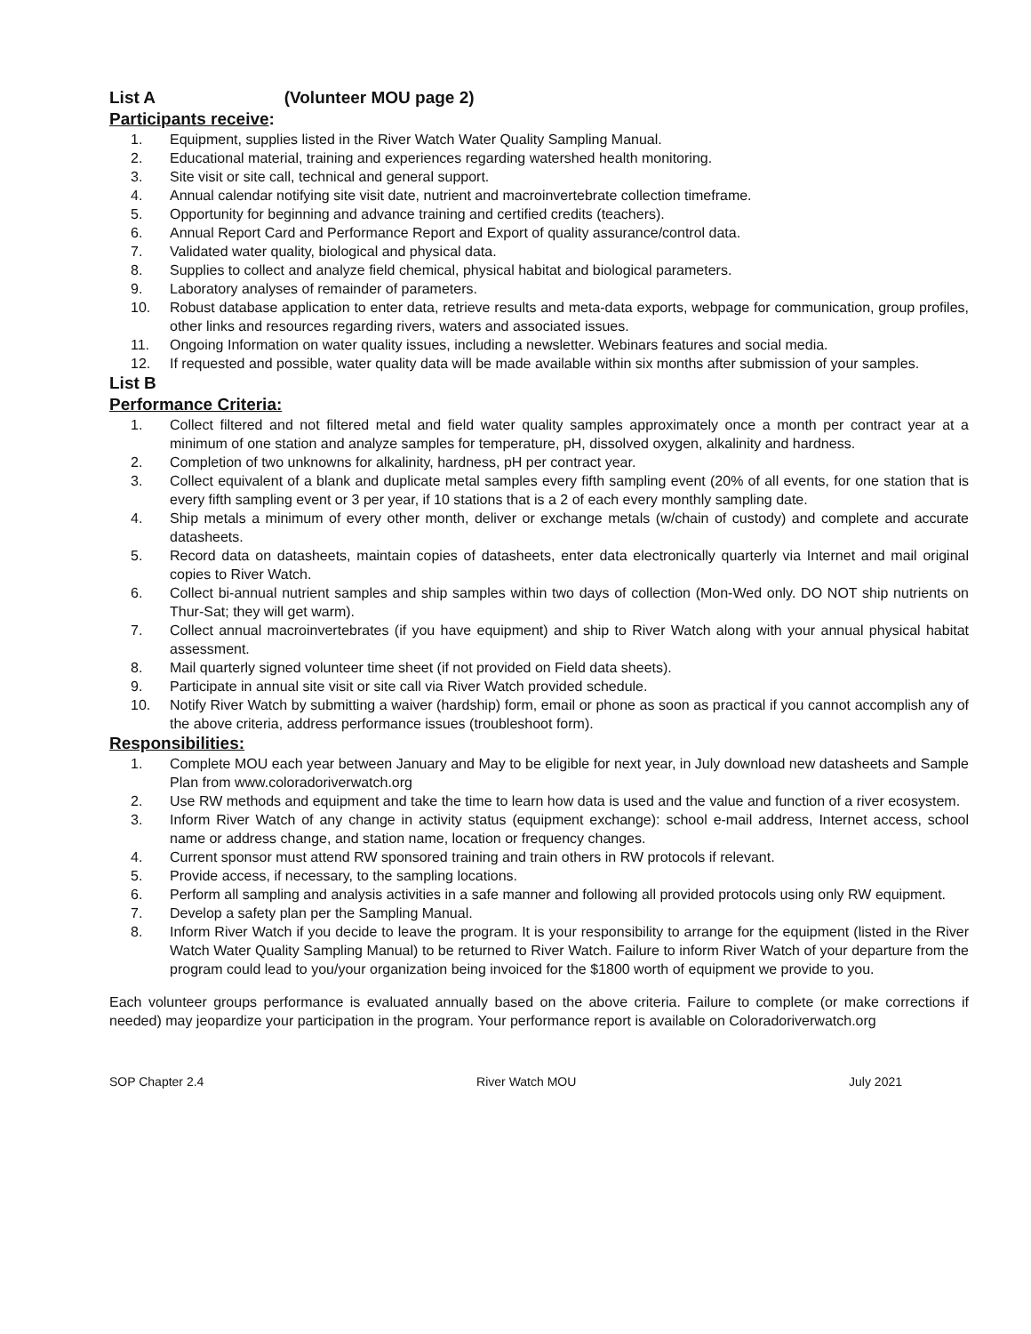List A (Volunteer MOU page 2)
Participants receive:
1. Equipment, supplies listed in the River Watch Water Quality Sampling Manual.
2. Educational material, training and experiences regarding watershed health monitoring.
3. Site visit or site call, technical and general support.
4. Annual calendar notifying site visit date, nutrient and macroinvertebrate collection timeframe.
5. Opportunity for beginning and advance training and certified credits (teachers).
6. Annual Report Card and Performance Report and Export of quality assurance/control data.
7. Validated water quality, biological and physical data.
8. Supplies to collect and analyze field chemical, physical habitat and biological parameters.
9. Laboratory analyses of remainder of parameters.
10. Robust database application to enter data, retrieve results and meta-data exports, webpage for communication, group profiles, other links and resources regarding rivers, waters and associated issues.
11. Ongoing Information on water quality issues, including a newsletter. Webinars features and social media.
12. If requested and possible, water quality data will be made available within six months after submission of your samples.
List B
Performance Criteria:
1. Collect filtered and not filtered metal and field water quality samples approximately once a month per contract year at a minimum of one station and analyze samples for temperature, pH, dissolved oxygen, alkalinity and hardness.
2. Completion of two unknowns for alkalinity, hardness, pH per contract year.
3. Collect equivalent of a blank and duplicate metal samples every fifth sampling event (20% of all events, for one station that is every fifth sampling event or 3 per year, if 10 stations that is a 2 of each every monthly sampling date.
4. Ship metals a minimum of every other month, deliver or exchange metals (w/chain of custody) and complete and accurate datasheets.
5. Record data on datasheets, maintain copies of datasheets, enter data electronically quarterly via Internet and mail original copies to River Watch.
6. Collect bi-annual nutrient samples and ship samples within two days of collection (Mon-Wed only. DO NOT ship nutrients on Thur-Sat; they will get warm).
7. Collect annual macroinvertebrates (if you have equipment) and ship to River Watch along with your annual physical habitat assessment.
8. Mail quarterly signed volunteer time sheet (if not provided on Field data sheets).
9. Participate in annual site visit or site call via River Watch provided schedule.
10. Notify River Watch by submitting a waiver (hardship) form, email or phone as soon as practical if you cannot accomplish any of the above criteria, address performance issues (troubleshoot form).
Responsibilities:
1. Complete MOU each year between January and May to be eligible for next year, in July download new datasheets and Sample Plan from www.coloradoriverwatch.org
2. Use RW methods and equipment and take the time to learn how data is used and the value and function of a river ecosystem.
3. Inform River Watch of any change in activity status (equipment exchange): school e-mail address, Internet access, school name or address change, and station name, location or frequency changes.
4. Current sponsor must attend RW sponsored training and train others in RW protocols if relevant.
5. Provide access, if necessary, to the sampling locations.
6. Perform all sampling and analysis activities in a safe manner and following all provided protocols using only RW equipment.
7. Develop a safety plan per the Sampling Manual.
8. Inform River Watch if you decide to leave the program. It is your responsibility to arrange for the equipment (listed in the River Watch Water Quality Sampling Manual) to be returned to River Watch. Failure to inform River Watch of your departure from the program could lead to you/your organization being invoiced for the $1800 worth of equipment we provide to you.
Each volunteer groups performance is evaluated annually based on the above criteria. Failure to complete (or make corrections if needed) may jeopardize your participation in the program. Your performance report is available on Coloradoriverwatch.org
SOP Chapter 2.4 River Watch MOU July 2021